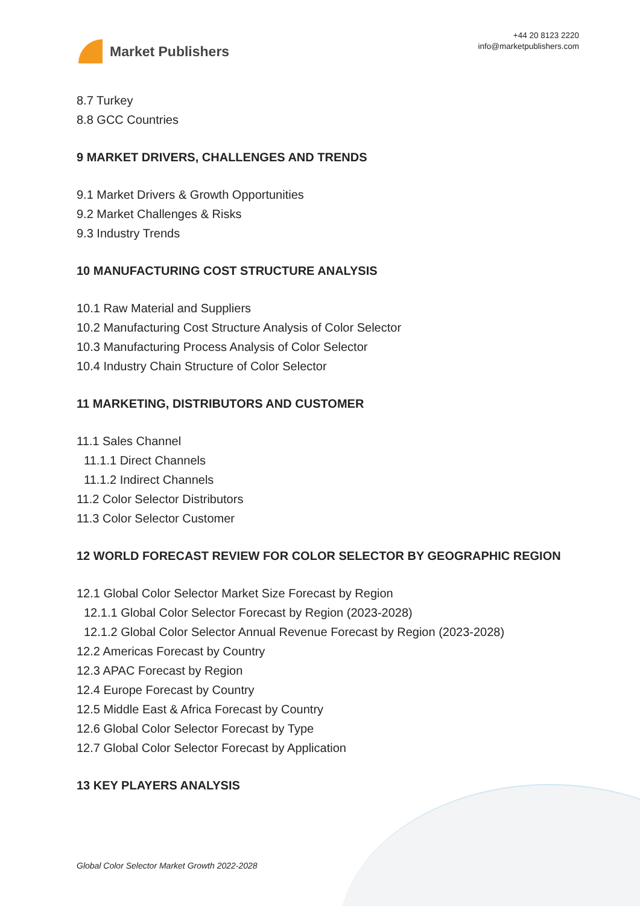Market Publishers
+44 20 8123 2220
info@marketpublishers.com
8.7 Turkey
8.8 GCC Countries
9 MARKET DRIVERS, CHALLENGES AND TRENDS
9.1 Market Drivers & Growth Opportunities
9.2 Market Challenges & Risks
9.3 Industry Trends
10 MANUFACTURING COST STRUCTURE ANALYSIS
10.1 Raw Material and Suppliers
10.2 Manufacturing Cost Structure Analysis of Color Selector
10.3 Manufacturing Process Analysis of Color Selector
10.4 Industry Chain Structure of Color Selector
11 MARKETING, DISTRIBUTORS AND CUSTOMER
11.1 Sales Channel
11.1.1 Direct Channels
11.1.2 Indirect Channels
11.2 Color Selector Distributors
11.3 Color Selector Customer
12 WORLD FORECAST REVIEW FOR COLOR SELECTOR BY GEOGRAPHIC REGION
12.1 Global Color Selector Market Size Forecast by Region
12.1.1 Global Color Selector Forecast by Region (2023-2028)
12.1.2 Global Color Selector Annual Revenue Forecast by Region (2023-2028)
12.2 Americas Forecast by Country
12.3 APAC Forecast by Region
12.4 Europe Forecast by Country
12.5 Middle East & Africa Forecast by Country
12.6 Global Color Selector Forecast by Type
12.7 Global Color Selector Forecast by Application
13 KEY PLAYERS ANALYSIS
Global Color Selector Market Growth 2022-2028